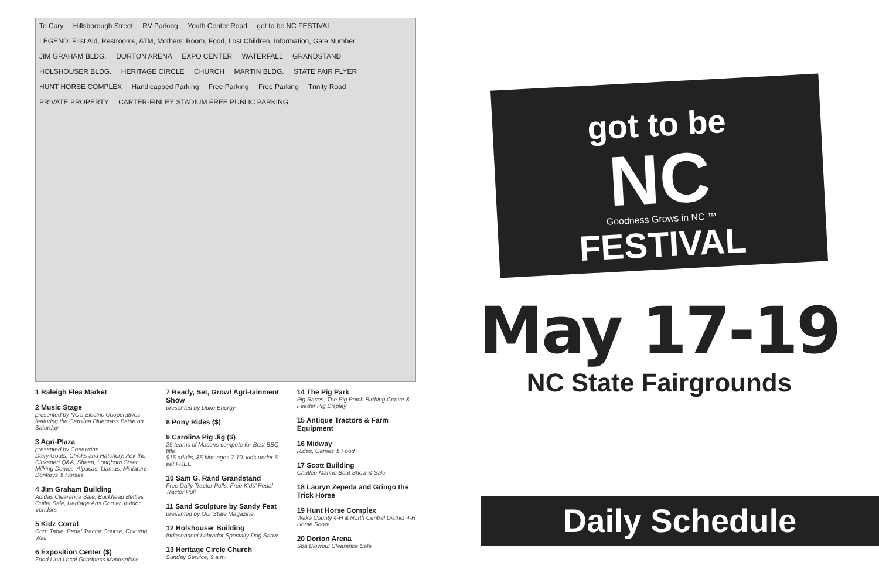To Cary Hillsborough Street RV Parking Youth Center Road got to be NC FESTIVAL LEGEND: First Aid, Restrooms, ATM, Mothers' Room, Food, Lost Children, Information, Gate Number JIM GRAHAM BLDG. DORTON ARENA EXPO CENTER WATERFALL GRANDSTAND HOLSHOUSER BLDG. HERITAGE CIRCLE CHURCH MARTIN BLDG. STATE FAIR FLYER HUNT HORSE COMPLEX Handicapped Parking Free Parking Free Parking Trinity Road PRIVATE PROPERTY CARTER-FINLEY STADIUM FREE PUBLIC PARKING
1 Raleigh Flea Market
2 Music Stage
presented by NC's Electric Cooperatives featuring the Carolina Bluegrass Battle on Saturday
3 Agri-Plaza
presented by Cheerwine
Dairy Goats, Chicks and Hatchery, Ask the Clukspert Q&A, Sheep, Longhorn Steer, Milking Demos, Alpacas, Llamas, Miniature Donkeys & Horses
4 Jim Graham Building
Adidas Clearance Sale, Buckhead Betties Outlet Sale, Heritage Arts Corner, Indoor Vendors
5 Kidz Corral
Corn Table, Pedal Tractor Course, Coloring Wall
6 Exposition Center ($)
Food Lion Local Goodness Marketplace
7 Ready, Set, Grow! Agri-tainment Show
presented by Duke Energy
8 Pony Rides ($)
9 Carolina Pig Jig ($)
25 teams of Masons compete for Best BBQ title
$15 adults, $5 kids ages 7-10, kids under 6 eat FREE
10 Sam G. Rand Grandstand
Free Daily Tractor Pulls, Free Kids' Pedal Tractor Pull
11 Sand Sculpture by Sandy Feat
presented by Our State Magazine
12 Holshouser Building
Independent Labrador Specialty Dog Show
13 Heritage Circle Church
Sunday Service, 9 a.m.
14 The Pig Park
Pig Races, The Pig Patch Birthing Center & Feeder Pig Display
15 Antique Tractors & Farm Equipment
16 Midway
Rides, Games & Food
17 Scott Building
Chatlee Marine Boat Show & Sale
18 Lauryn Zepeda and Gringo the Trick Horse
19 Hunt Horse Complex
Wake County 4-H & North Central District 4-H Horse Show
20 Dorton Arena
Spa Blowout Clearance Sale
got to be
NC
Goodness Grows in NC ™
FESTIVAL
May 17-19
NC State Fairgrounds
Daily Schedule